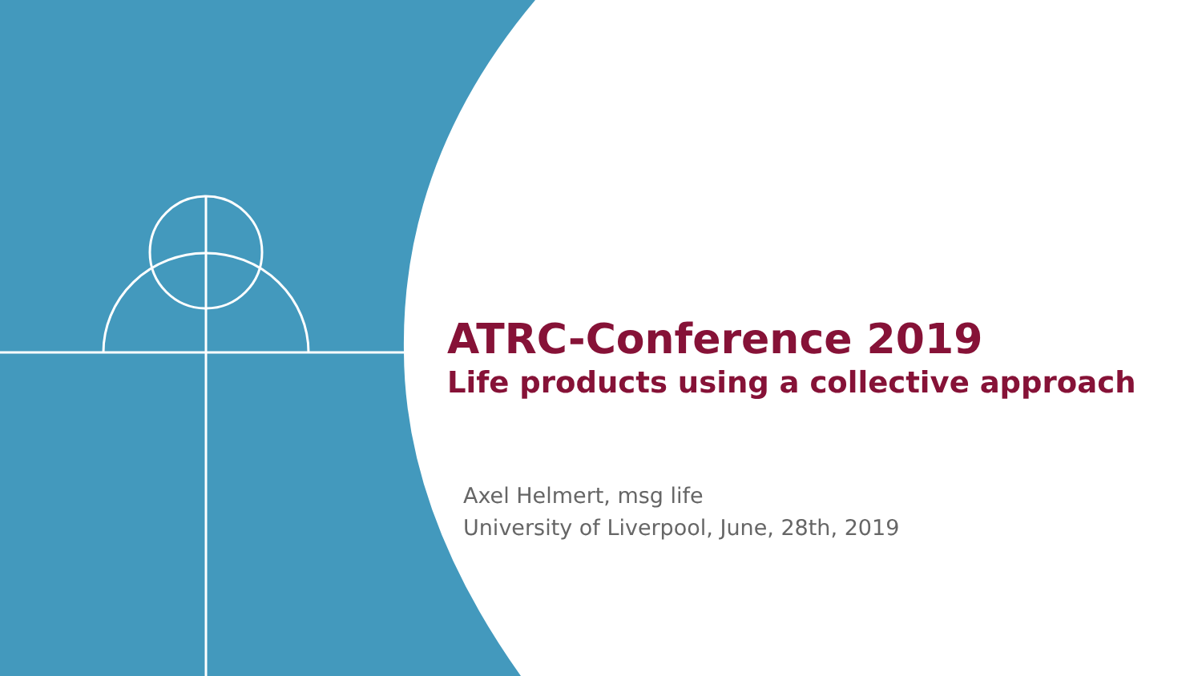ATRC-Conference 2019
Life products using a collective approach
Axel Helmert, msg life
University of Liverpool, June, 28th, 2019